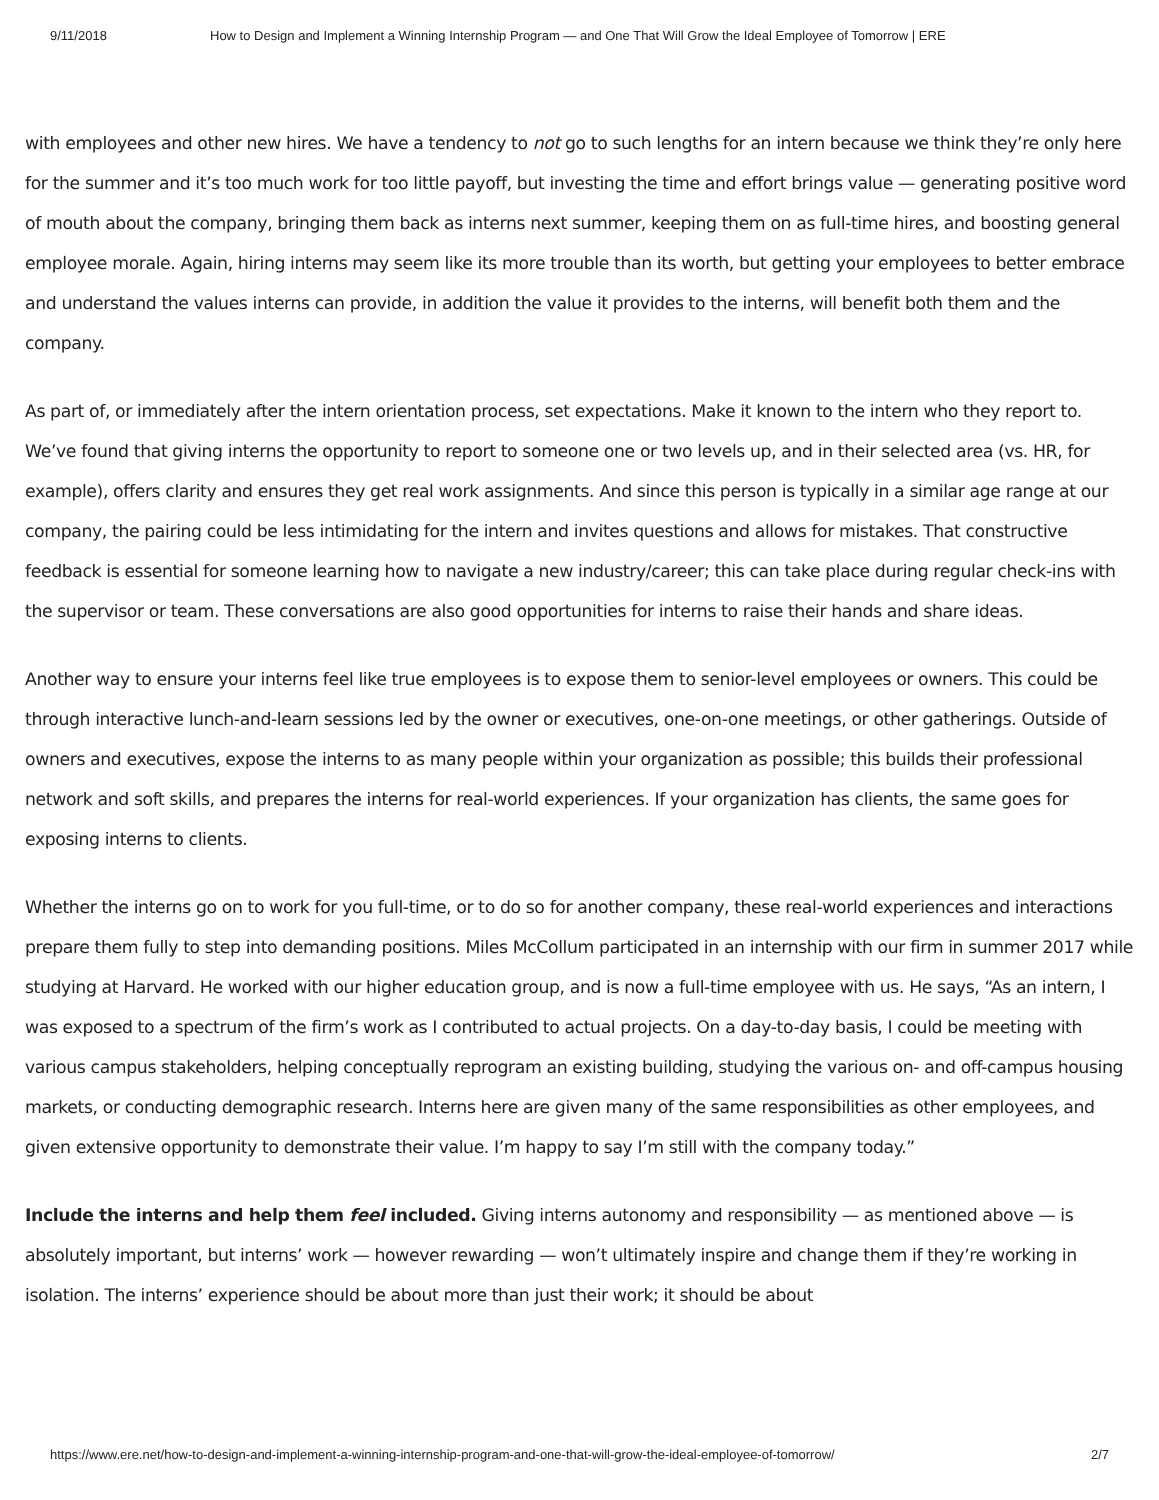9/11/2018 How to Design and Implement a Winning Internship Program — and One That Will Grow the Ideal Employee of Tomorrow | ERE
with employees and other new hires. We have a tendency to not go to such lengths for an intern because we think they’re only here for the summer and it’s too much work for too little payoff, but investing the time and effort brings value — generating positive word of mouth about the company, bringing them back as interns next summer, keeping them on as full-time hires, and boosting general employee morale. Again, hiring interns may seem like its more trouble than its worth, but getting your employees to better embrace and understand the values interns can provide, in addition the value it provides to the interns, will benefit both them and the company.
As part of, or immediately after the intern orientation process, set expectations. Make it known to the intern who they report to. We’ve found that giving interns the opportunity to report to someone one or two levels up, and in their selected area (vs. HR, for example), offers clarity and ensures they get real work assignments. And since this person is typically in a similar age range at our company, the pairing could be less intimidating for the intern and invites questions and allows for mistakes. That constructive feedback is essential for someone learning how to navigate a new industry/career; this can take place during regular check-ins with the supervisor or team. These conversations are also good opportunities for interns to raise their hands and share ideas.
Another way to ensure your interns feel like true employees is to expose them to senior-level employees or owners. This could be through interactive lunch-and-learn sessions led by the owner or executives, one-on-one meetings, or other gatherings. Outside of owners and executives, expose the interns to as many people within your organization as possible; this builds their professional network and soft skills, and prepares the interns for real-world experiences. If your organization has clients, the same goes for exposing interns to clients.
Whether the interns go on to work for you full-time, or to do so for another company, these real-world experiences and interactions prepare them fully to step into demanding positions. Miles McCollum participated in an internship with our firm in summer 2017 while studying at Harvard. He worked with our higher education group, and is now a full-time employee with us. He says, “As an intern, I was exposed to a spectrum of the firm’s work as I contributed to actual projects. On a day-to-day basis, I could be meeting with various campus stakeholders, helping conceptually reprogram an existing building, studying the various on- and off-campus housing markets, or conducting demographic research. Interns here are given many of the same responsibilities as other employees, and given extensive opportunity to demonstrate their value. I’m happy to say I’m still with the company today.”
Include the interns and help them feel included. Giving interns autonomy and responsibility — as mentioned above — is absolutely important, but interns’ work — however rewarding — won’t ultimately inspire and change them if they’re working in isolation. The interns’ experience should be about more than just their work; it should be about
https://www.ere.net/how-to-design-and-implement-a-winning-internship-program-and-one-that-will-grow-the-ideal-employee-of-tomorrow/ 2/7